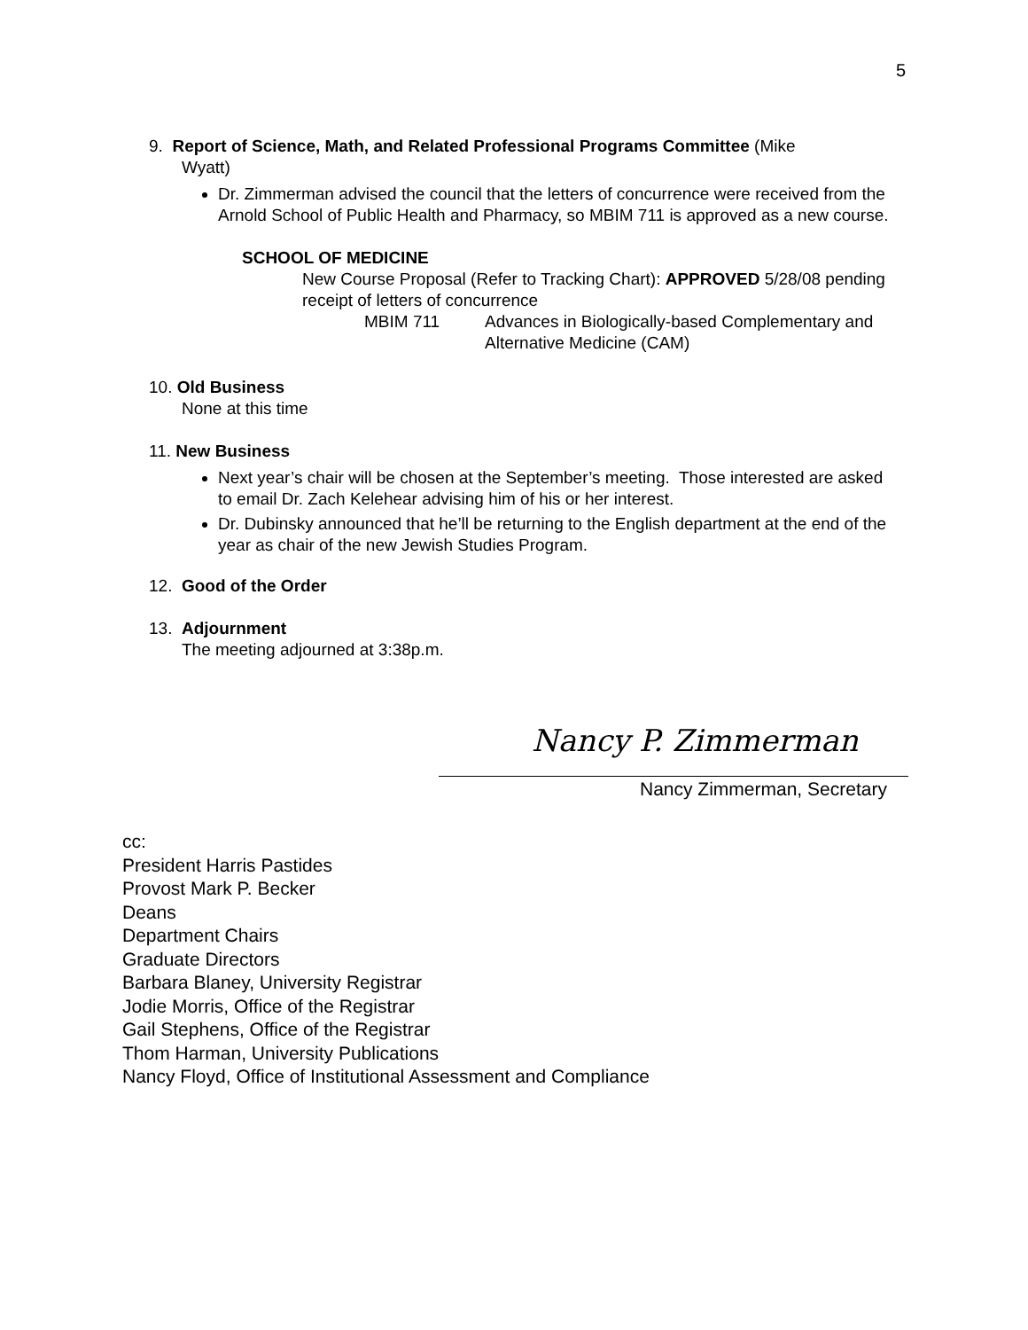5
9. Report of Science, Math, and Related Professional Programs Committee (Mike
Wyatt)
Dr. Zimmerman advised the council that the letters of concurrence were received from the Arnold School of Public Health and Pharmacy, so MBIM 711 is approved as a new course.
SCHOOL OF MEDICINE
New Course Proposal (Refer to Tracking Chart): APPROVED 5/28/08 pending receipt of letters of concurrence
MBIM 711 Advances in Biologically-based Complementary and Alternative Medicine (CAM)
10. Old Business
None at this time
11. New Business
Next year’s chair will be chosen at the September’s meeting. Those interested are asked to email Dr. Zach Kelehear advising him of his or her interest.
Dr. Dubinsky announced that he’ll be returning to the English department at the end of the year as chair of the new Jewish Studies Program.
12. Good of the Order
13. Adjournment
The meeting adjourned at 3:38p.m.
Nancy P. Zimmerman
Nancy Zimmerman, Secretary
cc:
President Harris Pastides
Provost Mark P. Becker
Deans
Department Chairs
Graduate Directors
Barbara Blaney, University Registrar
Jodie Morris, Office of the Registrar
Gail Stephens, Office of the Registrar
Thom Harman, University Publications
Nancy Floyd, Office of Institutional Assessment and Compliance